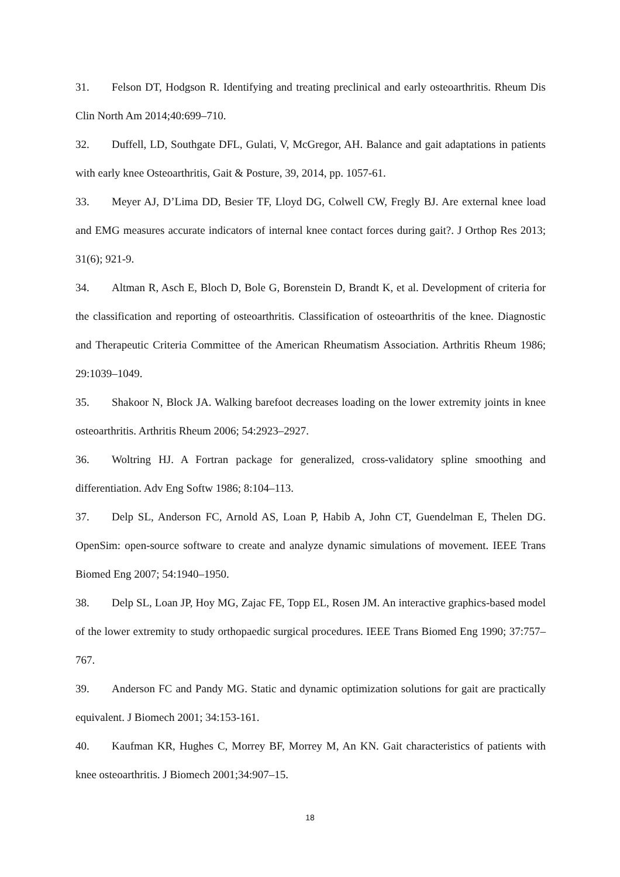31. Felson DT, Hodgson R. Identifying and treating preclinical and early osteoarthritis. Rheum Dis Clin North Am 2014;40:699–710.
32. Duffell, LD, Southgate DFL, Gulati, V, McGregor, AH. Balance and gait adaptations in patients with early knee Osteoarthritis, Gait & Posture, 39, 2014, pp. 1057-61.
33. Meyer AJ, D’Lima DD, Besier TF, Lloyd DG, Colwell CW, Fregly BJ. Are external knee load and EMG measures accurate indicators of internal knee contact forces during gait?. J Orthop Res 2013; 31(6); 921-9.
34. Altman R, Asch E, Bloch D, Bole G, Borenstein D, Brandt K, et al. Development of criteria for the classification and reporting of osteoarthritis. Classification of osteoarthritis of the knee. Diagnostic and Therapeutic Criteria Committee of the American Rheumatism Association. Arthritis Rheum 1986; 29:1039–1049.
35. Shakoor N, Block JA. Walking barefoot decreases loading on the lower extremity joints in knee osteoarthritis. Arthritis Rheum 2006; 54:2923–2927.
36. Woltring HJ. A Fortran package for generalized, cross-validatory spline smoothing and differentiation. Adv Eng Softw 1986; 8:104–113.
37. Delp SL, Anderson FC, Arnold AS, Loan P, Habib A, John CT, Guendelman E, Thelen DG. OpenSim: open-source software to create and analyze dynamic simulations of movement. IEEE Trans Biomed Eng 2007; 54:1940–1950.
38. Delp SL, Loan JP, Hoy MG, Zajac FE, Topp EL, Rosen JM. An interactive graphics-based model of the lower extremity to study orthopaedic surgical procedures. IEEE Trans Biomed Eng 1990; 37:757–767.
39. Anderson FC and Pandy MG. Static and dynamic optimization solutions for gait are practically equivalent. J Biomech 2001; 34:153-161.
40. Kaufman KR, Hughes C, Morrey BF, Morrey M, An KN. Gait characteristics of patients with knee osteoarthritis. J Biomech 2001;34:907–15.
18